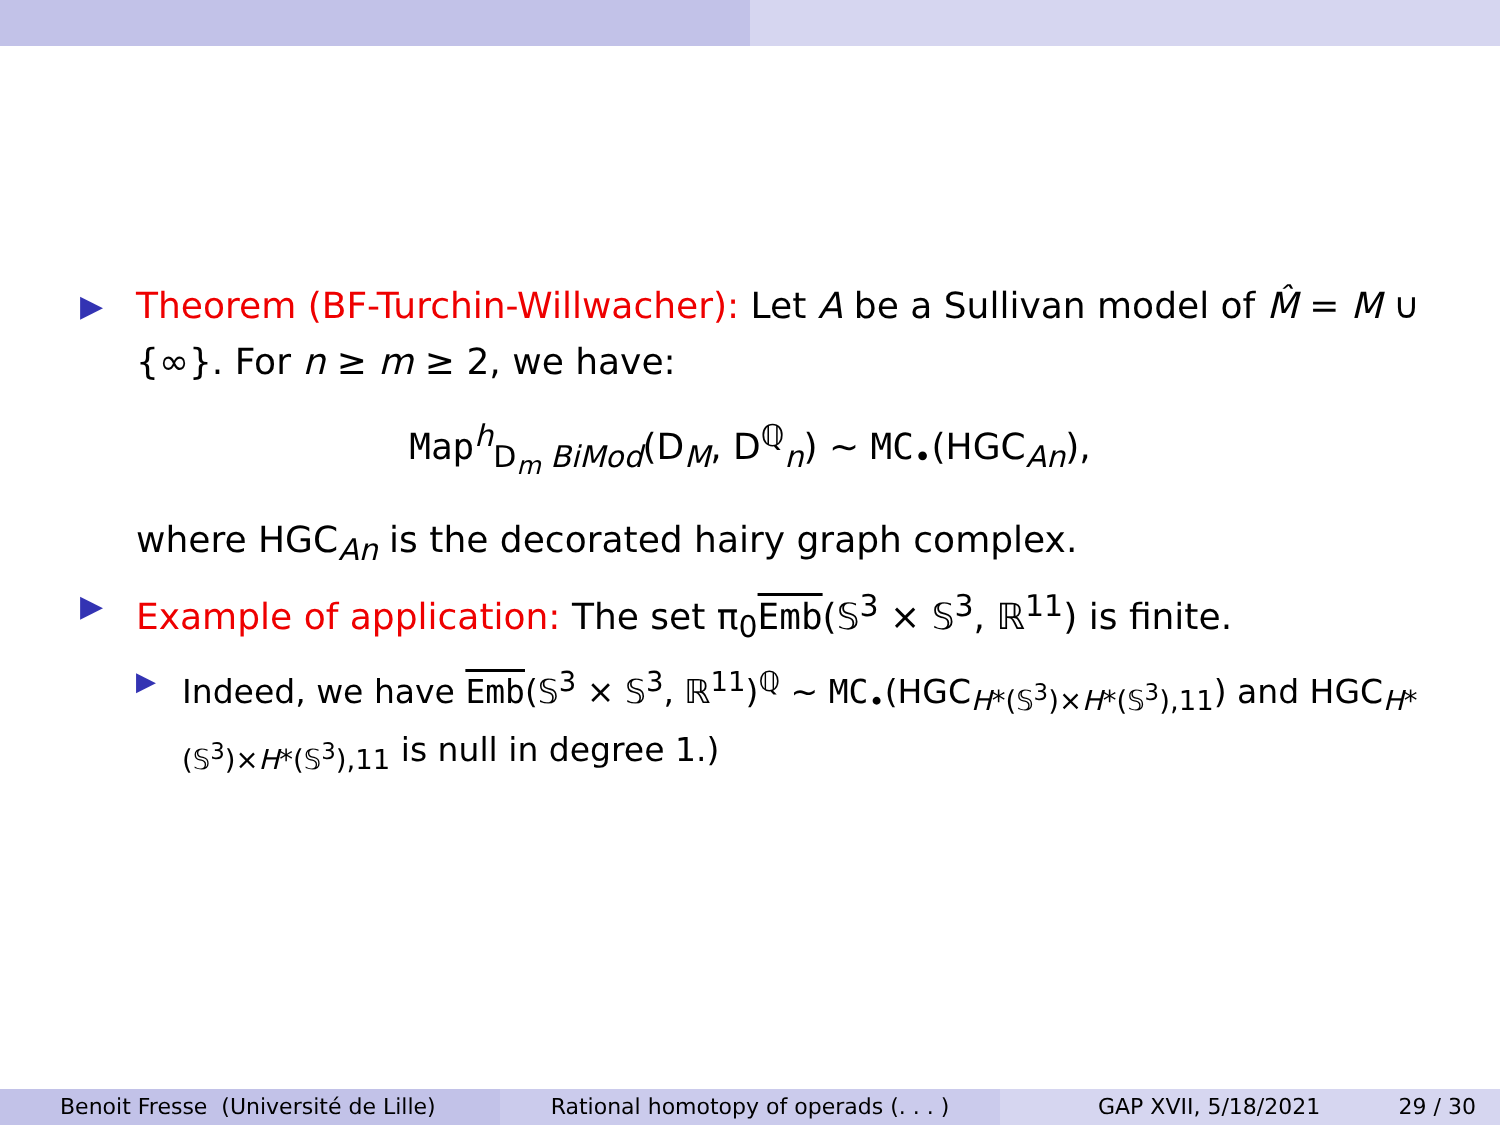▶
Theorem (BF-Turchin-Willwacher): Let A be a Sullivan model of M̂ = M ∪ {∞}. For n ≥ m ≥ 2, we have:
Map<sup>h</sup><sub>D<sub>m</sub> BiMod</sub>(D<sub>M</sub>, D<sup>ℚ</sup><sub>n</sub>) ∼ MC<sub>•</sub>(HGC<sub>An</sub>),
where HGC<sub>An</sub> is the decorated hairy graph complex.
▶
Example of application: The set π<sub>0</sub>Emb(𝕊<sup>3</sup> × 𝕊<sup>3</sup>, ℝ<sup>11</sup>) is finite.
▶
Indeed, we have Emb(𝕊<sup>3</sup> × 𝕊<sup>3</sup>, ℝ<sup>11</sup>)<sup>ℚ</sup> ∼ MC<sub>•</sub>(HGC<sub>H*(𝕊<sup>3</sup>)×H*(𝕊<sup>3</sup>),11</sub>) and HGC<sub>H*(𝕊<sup>3</sup>)×H*(𝕊<sup>3</sup>),11</sub> is null in degree 1.)
Benoit Fresse (Université de Lille) Rational homotopy of operads (. . . ) GAP XVII, 5/18/2021 29 / 30